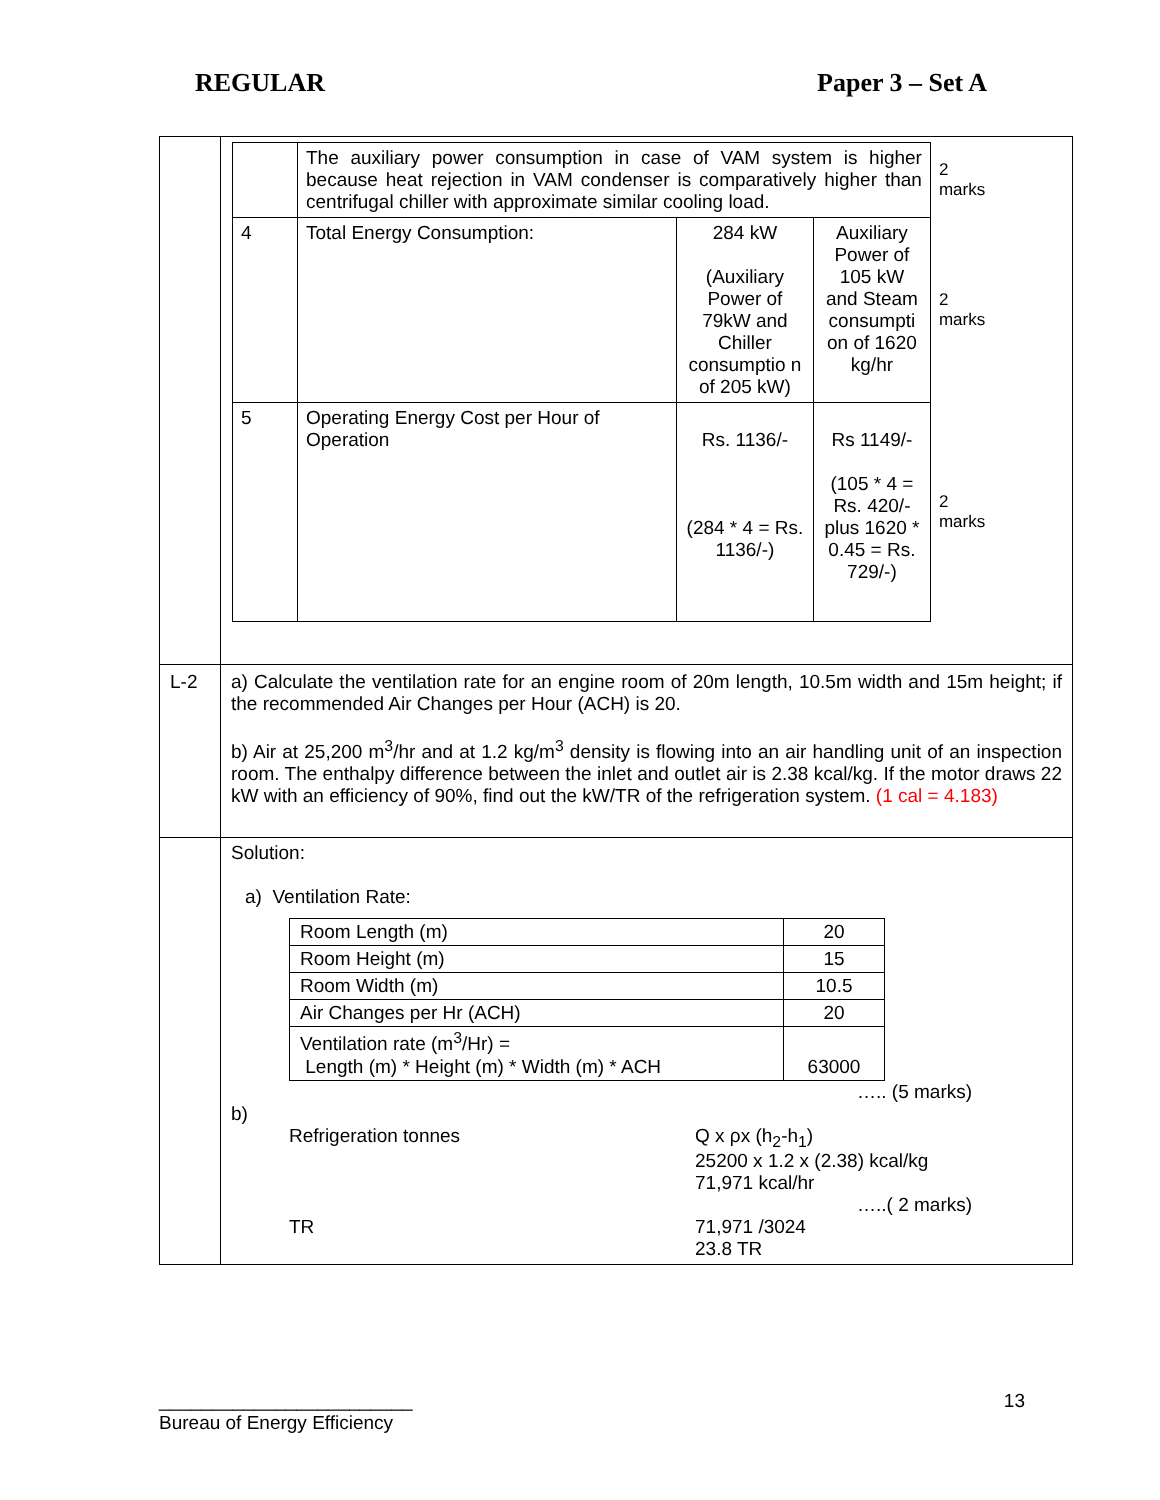REGULAR Paper 3 – Set A
| | / / The auxiliary power consumption in case of VAM system is higher because heat rejection in VAM condenser is comparatively higher than centrifugal chiller with approximate similar cooling load. / / / 2 marks / / 4 / Total Energy Consumption: / 284 kW (Auxiliary Power of 79kW and Chiller consumptio n of 205 kW) / Auxiliary Power of 105 kW and Steam consumpti on of 1620 kg/hr / 2 marks / / 5 / Operating Energy Cost per Hour of Operation / Rs. 1136/- (284 * 4 = Rs. 1136/-) / Rs 1149/- (105 * 4 = Rs. 420/- plus 1620 * 0.45 = Rs. 729/-) / 2 marks / |
| L-2 | a) Calculate the ventilation rate for an engine room of 20m length, 10.5m width and 15m height; if the recommended Air Changes per Hour (ACH) is 20. b) Air at 25,200 m<sup>3</sup>/hr and at 1.2 kg/m<sup>3</sup> density is flowing into an air handling unit of an inspection room. The enthalpy difference between the inlet and outlet air is 2.38 kcal/kg. If the motor draws 22 kW with an efficiency of 90%, find out the kW/TR of the refrigeration system. (1 cal = 4.183) |
| | Solution: a) Ventilation Rate: / Room Length (m) / 20 / / Room Height (m) / 15 / / Room Width (m) / 10.5 / / Air Changes per Hr (ACH) / 20 / / Ventilation rate (m<sup>3</sup>/Hr) = Length (m) * Height (m) * Width (m) * ACH / 63000 / ….. (5 marks) b) Refrigeration tonnes Q x ρx (h<sub>2</sub>-h<sub>1</sub>) 25200 x 1.2 x (2.38) kcal/kg 71,971 kcal/hr …..( 2 marks) TR 71,971 /3024 23.8 TR |
________________________
Bureau of Energy Efficiency 13